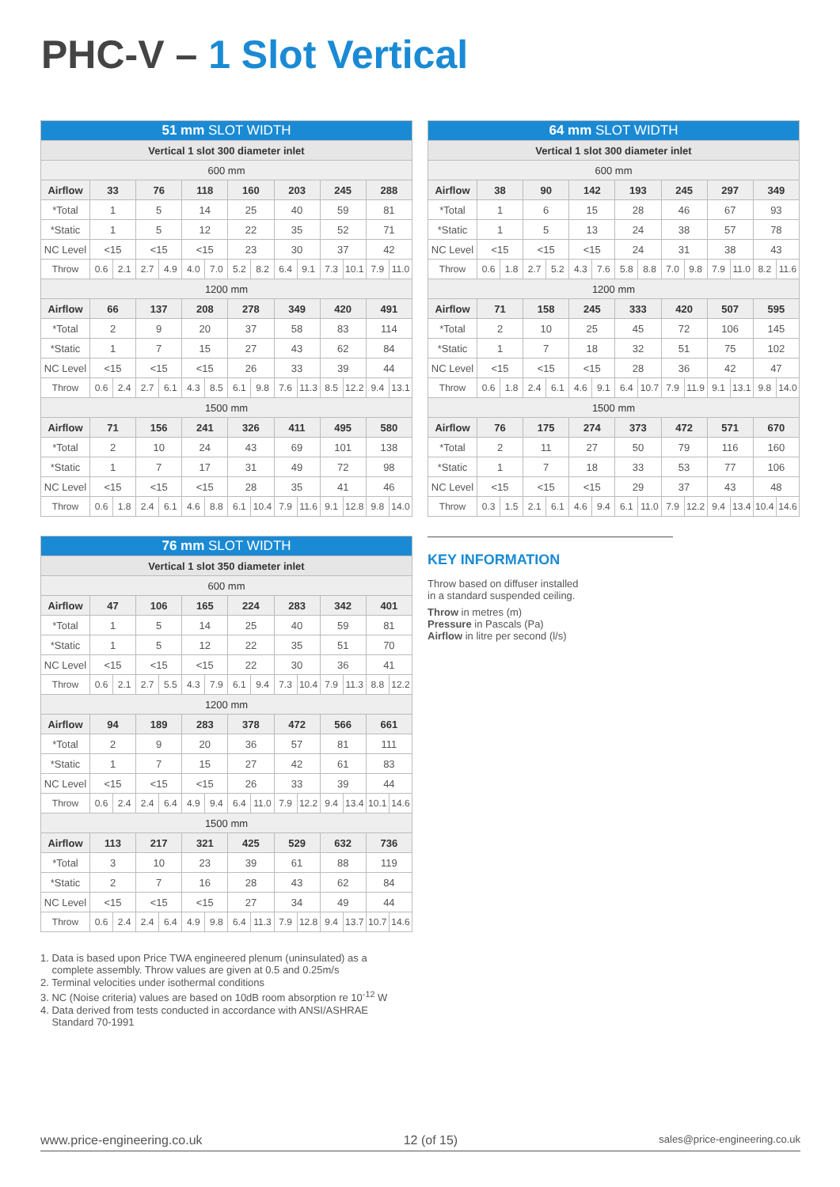PHC-V – 1 Slot Vertical
| 51 mm SLOT WIDTH | | | | | | | | | | | | | | |
| Vertical 1 slot 300 diameter inlet | | | | | | | | | | | | | | |
| 600 mm | | | | | | | | | | | | | | |
| Airflow | 33 | | 76 | | 118 | | 160 | | 203 | | 245 | | 288 | |
| *Total | 1 | | 5 | | 14 | | 25 | | 40 | | 59 | | 81 | |
| *Static | 1 | | 5 | | 12 | | 22 | | 35 | | 52 | | 71 | |
| NC Level | <15 | | <15 | | <15 | | 23 | | 30 | | 37 | | 42 | |
| Throw | 0.6 | 2.1 | 2.7 | 4.9 | 4.0 | 7.0 | 5.2 | 8.2 | 6.4 | 9.1 | 7.3 | 10.1 | 7.9 | 11.0 |
| 1200 mm | | | | | | | | | | | | | | |
| Airflow | 66 | | 137 | | 208 | | 278 | | 349 | | 420 | | 491 | |
| *Total | 2 | | 9 | | 20 | | 37 | | 58 | | 83 | | 114 | |
| *Static | 1 | | 7 | | 15 | | 27 | | 43 | | 62 | | 84 | |
| NC Level | <15 | | <15 | | <15 | | 26 | | 33 | | 39 | | 44 | |
| Throw | 0.6 | 2.4 | 2.7 | 6.1 | 4.3 | 8.5 | 6.1 | 9.8 | 7.6 | 11.3 | 8.5 | 12.2 | 9.4 | 13.1 |
| 1500 mm | | | | | | | | | | | | | | |
| Airflow | 71 | | 156 | | 241 | | 326 | | 411 | | 495 | | 580 | |
| *Total | 2 | | 10 | | 24 | | 43 | | 69 | | 101 | | 138 | |
| *Static | 1 | | 7 | | 17 | | 31 | | 49 | | 72 | | 98 | |
| NC Level | <15 | | <15 | | <15 | | 28 | | 35 | | 41 | | 46 | |
| Throw | 0.6 | 1.8 | 2.4 | 6.1 | 4.6 | 8.8 | 6.1 | 10.4 | 7.9 | 11.6 | 9.1 | 12.8 | 9.8 | 14.0 |
| 64 mm SLOT WIDTH | | | | | | | | | | | | | | |
| Vertical 1 slot 300 diameter inlet | | | | | | | | | | | | | | |
| 600 mm | | | | | | | | | | | | | | |
| Airflow | 38 | | 90 | | 142 | | 193 | | 245 | | 297 | | 349 | |
| *Total | 1 | | 6 | | 15 | | 28 | | 46 | | 67 | | 93 | |
| *Static | 1 | | 5 | | 13 | | 24 | | 38 | | 57 | | 78 | |
| NC Level | <15 | | <15 | | <15 | | 24 | | 31 | | 38 | | 43 | |
| Throw | 0.6 | 1.8 | 2.7 | 5.2 | 4.3 | 7.6 | 5.8 | 8.8 | 7.0 | 9.8 | 7.9 | 11.0 | 8.2 | 11.6 |
| 1200 mm | | | | | | | | | | | | | | |
| Airflow | 71 | | 158 | | 245 | | 333 | | 420 | | 507 | | 595 | |
| *Total | 2 | | 10 | | 25 | | 45 | | 72 | | 106 | | 145 | |
| *Static | 1 | | 7 | | 18 | | 32 | | 51 | | 75 | | 102 | |
| NC Level | <15 | | <15 | | <15 | | 28 | | 36 | | 42 | | 47 | |
| Throw | 0.6 | 1.8 | 2.4 | 6.1 | 4.6 | 9.1 | 6.4 | 10.7 | 7.9 | 11.9 | 9.1 | 13.1 | 9.8 | 14.0 |
| 1500 mm | | | | | | | | | | | | | | |
| Airflow | 76 | | 175 | | 274 | | 373 | | 472 | | 571 | | 670 | |
| *Total | 2 | | 11 | | 27 | | 50 | | 79 | | 116 | | 160 | |
| *Static | 1 | | 7 | | 18 | | 33 | | 53 | | 77 | | 106 | |
| NC Level | <15 | | <15 | | <15 | | 29 | | 37 | | 43 | | 48 | |
| Throw | 0.3 | 1.5 | 2.1 | 6.1 | 4.6 | 9.4 | 6.1 | 11.0 | 7.9 | 12.2 | 9.4 | 13.4 | 10.4 | 14.6 |
| 76 mm SLOT WIDTH | | | | | | | | | | | | | | |
| Vertical 1 slot 350 diameter inlet | | | | | | | | | | | | | | |
| 600 mm | | | | | | | | | | | | | | |
| Airflow | 47 | | 106 | | 165 | | 224 | | 283 | | 342 | | 401 | |
| *Total | 1 | | 5 | | 14 | | 25 | | 40 | | 59 | | 81 | |
| *Static | 1 | | 5 | | 12 | | 22 | | 35 | | 51 | | 70 | |
| NC Level | <15 | | <15 | | <15 | | 22 | | 30 | | 36 | | 41 | |
| Throw | 0.6 | 2.1 | 2.7 | 5.5 | 4.3 | 7.9 | 6.1 | 9.4 | 7.3 | 10.4 | 7.9 | 11.3 | 8.8 | 12.2 |
| 1200 mm | | | | | | | | | | | | | | |
| Airflow | 94 | | 189 | | 283 | | 378 | | 472 | | 566 | | 661 | |
| *Total | 2 | | 9 | | 20 | | 36 | | 57 | | 81 | | 111 | |
| *Static | 1 | | 7 | | 15 | | 27 | | 42 | | 61 | | 83 | |
| NC Level | <15 | | <15 | | <15 | | 26 | | 33 | | 39 | | 44 | |
| Throw | 0.6 | 2.4 | 2.4 | 6.4 | 4.9 | 9.4 | 6.4 | 11.0 | 7.9 | 12.2 | 9.4 | 13.4 | 10.1 | 14.6 |
| 1500 mm | | | | | | | | | | | | | | |
| Airflow | 113 | | 217 | | 321 | | 425 | | 529 | | 632 | | 736 | |
| *Total | 3 | | 10 | | 23 | | 39 | | 61 | | 88 | | 119 | |
| *Static | 2 | | 7 | | 16 | | 28 | | 43 | | 62 | | 84 | |
| NC Level | <15 | | <15 | | <15 | | 27 | | 34 | | 49 | | 44 | |
| Throw | 0.6 | 2.4 | 2.4 | 6.4 | 4.9 | 9.8 | 6.4 | 11.3 | 7.9 | 12.8 | 9.4 | 13.7 | 10.7 | 14.6 |
KEY INFORMATION
Throw based on diffuser installed
in a standard suspended ceiling.
Throw in metres (m)
Pressure in Pascals (Pa)
Airflow in litre per second (l/s)
1. Data is based upon Price TWA engineered plenum (uninsulated) as a
complete assembly. Throw values are given at 0.5 and 0.25m/s
2. Terminal velocities under isothermal conditions
3. NC (Noise criteria) values are based on 10dB room absorption re 10<sup>-12</sup> W
4. Data derived from tests conducted in accordance with ANSI/ASHRAE
Standard 70-1991
www.price-engineering.co.uk 12 (of 15) sales@price-engineering.co.uk